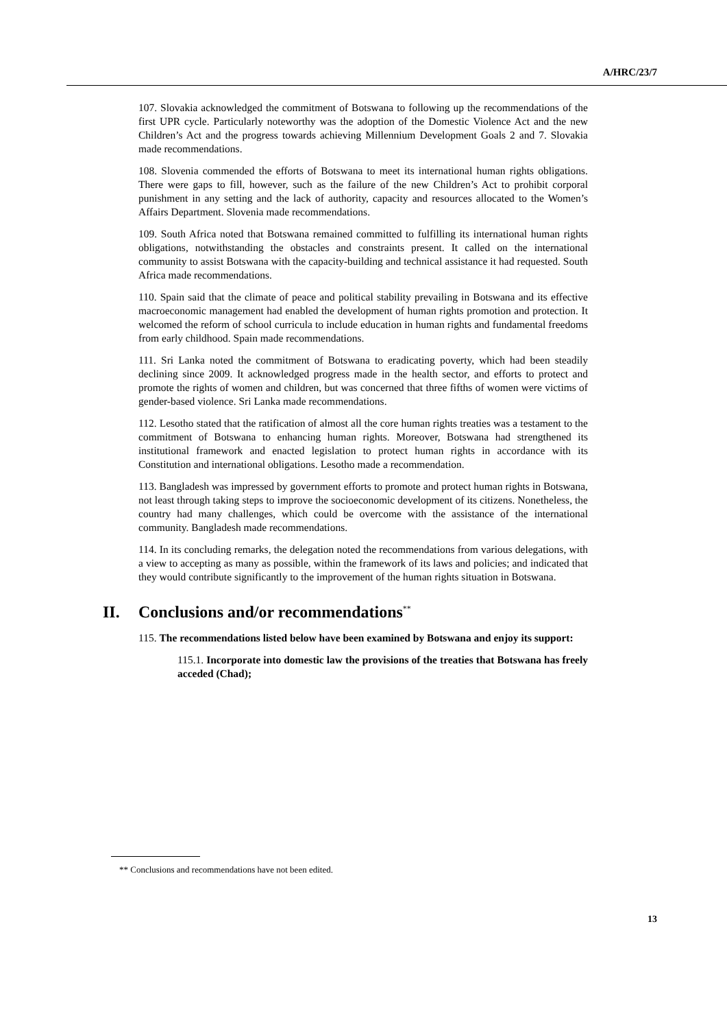A/HRC/23/7
107. Slovakia acknowledged the commitment of Botswana to following up the recommendations of the first UPR cycle. Particularly noteworthy was the adoption of the Domestic Violence Act and the new Children’s Act and the progress towards achieving Millennium Development Goals 2 and 7. Slovakia made recommendations.
108. Slovenia commended the efforts of Botswana to meet its international human rights obligations. There were gaps to fill, however, such as the failure of the new Children’s Act to prohibit corporal punishment in any setting and the lack of authority, capacity and resources allocated to the Women’s Affairs Department. Slovenia made recommendations.
109. South Africa noted that Botswana remained committed to fulfilling its international human rights obligations, notwithstanding the obstacles and constraints present. It called on the international community to assist Botswana with the capacity-building and technical assistance it had requested. South Africa made recommendations.
110. Spain said that the climate of peace and political stability prevailing in Botswana and its effective macroeconomic management had enabled the development of human rights promotion and protection. It welcomed the reform of school curricula to include education in human rights and fundamental freedoms from early childhood. Spain made recommendations.
111. Sri Lanka noted the commitment of Botswana to eradicating poverty, which had been steadily declining since 2009. It acknowledged progress made in the health sector, and efforts to protect and promote the rights of women and children, but was concerned that three fifths of women were victims of gender-based violence. Sri Lanka made recommendations.
112. Lesotho stated that the ratification of almost all the core human rights treaties was a testament to the commitment of Botswana to enhancing human rights. Moreover, Botswana had strengthened its institutional framework and enacted legislation to protect human rights in accordance with its Constitution and international obligations. Lesotho made a recommendation.
113. Bangladesh was impressed by government efforts to promote and protect human rights in Botswana, not least through taking steps to improve the socioeconomic development of its citizens. Nonetheless, the country had many challenges, which could be overcome with the assistance of the international community. Bangladesh made recommendations.
114. In its concluding remarks, the delegation noted the recommendations from various delegations, with a view to accepting as many as possible, within the framework of its laws and policies; and indicated that they would contribute significantly to the improvement of the human rights situation in Botswana.
II. Conclusions and/or recommendations<sup>**</sup>
115. The recommendations listed below have been examined by Botswana and enjoy its support:
115.1. Incorporate into domestic law the provisions of the treaties that Botswana has freely acceded (Chad);
** Conclusions and recommendations have not been edited.
13